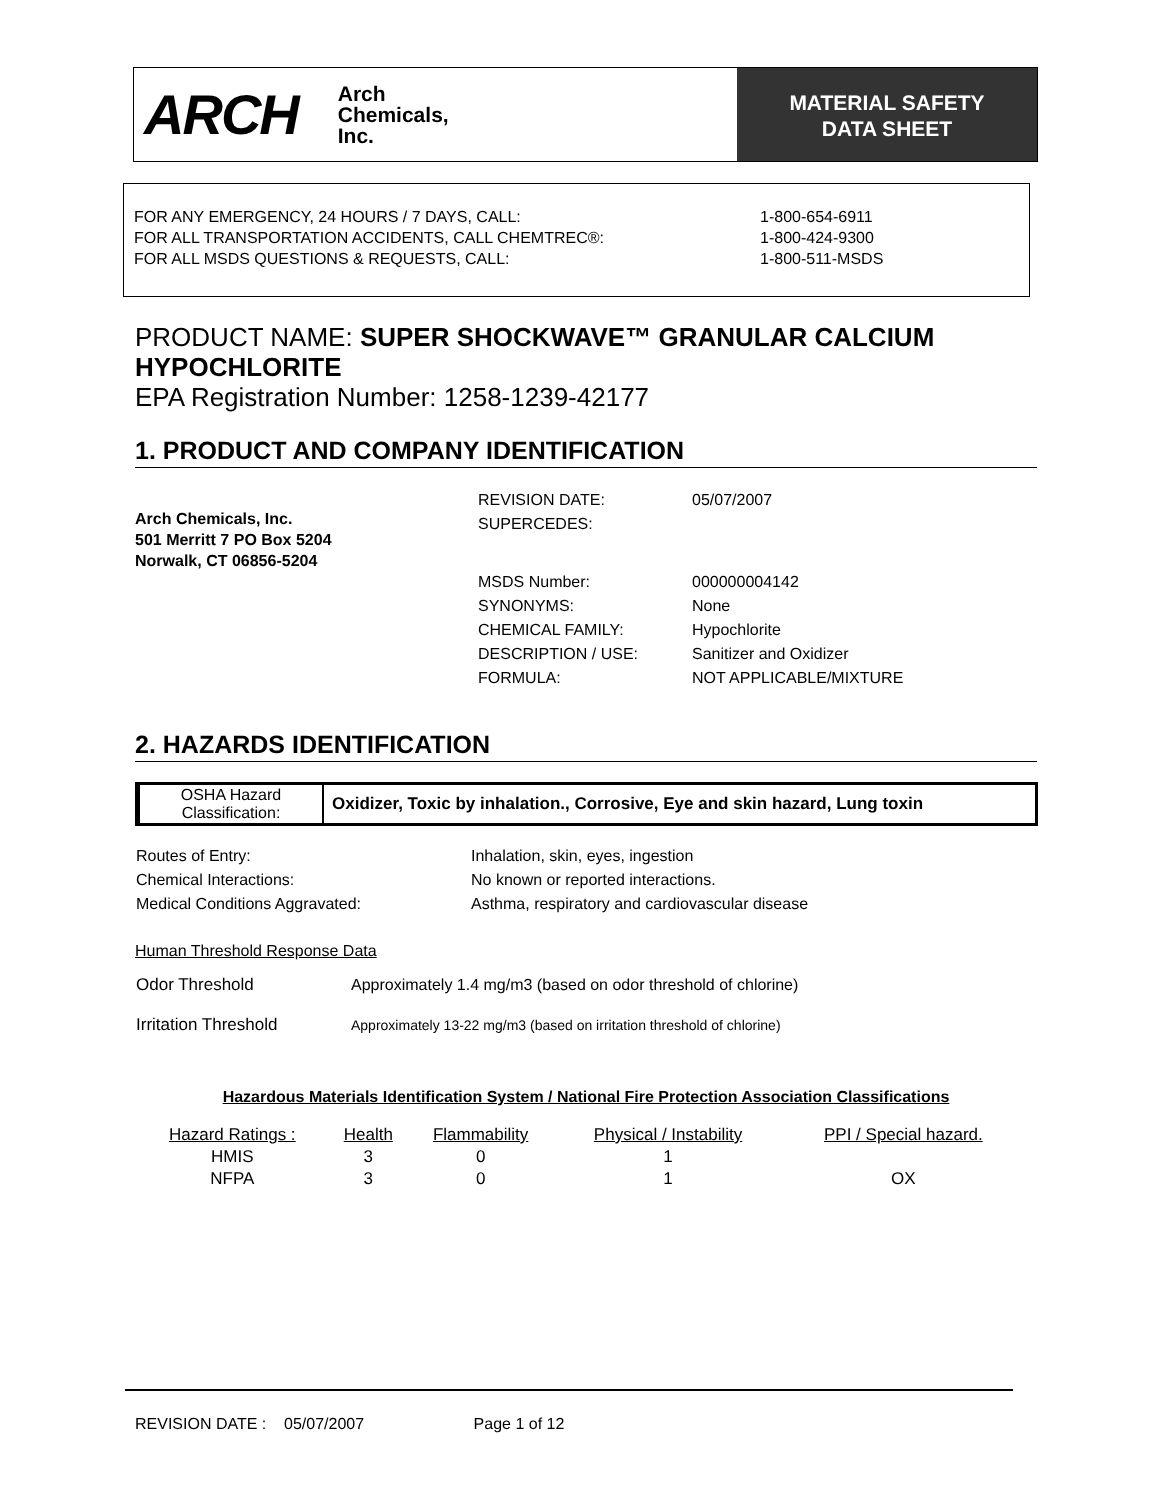ARCH Arch
Chemicals,
Inc.
MATERIAL SAFETY
DATA SHEET
FOR ANY EMERGENCY, 24 HOURS / 7 DAYS, CALL: 1-800-654-6911
FOR ALL TRANSPORTATION ACCIDENTS, CALL CHEMTREC®: 1-800-424-9300
FOR ALL MSDS QUESTIONS & REQUESTS, CALL: 1-800-511-MSDS
PRODUCT NAME: SUPER SHOCKWAVE™ GRANULAR CALCIUM HYPOCHLORITE
EPA Registration Number: 1258-1239-42177
1. PRODUCT AND COMPANY IDENTIFICATION
Arch Chemicals, Inc.
501 Merritt 7 PO Box 5204
Norwalk, CT 06856-5204
| REVISION DATE: | 05/07/2007 |
| SUPERCEDES: | |
| MSDS Number: | 000000004142 |
| SYNONYMS: | None |
| CHEMICAL FAMILY: | Hypochlorite |
| DESCRIPTION / USE: | Sanitizer and Oxidizer |
| FORMULA: | NOT APPLICABLE/MIXTURE |
2. HAZARDS IDENTIFICATION
| OSHA Hazard Classification: | Oxidizer, Toxic by inhalation., Corrosive, Eye and skin hazard, Lung toxin |
| Routes of Entry: | Inhalation, skin, eyes, ingestion |
| Chemical Interactions: | No known or reported interactions. |
| Medical Conditions Aggravated: | Asthma, respiratory and cardiovascular disease |
Human Threshold Response Data
| Odor Threshold | Approximately 1.4 mg/m3 (based on odor threshold of chlorine) |
| Irritation Threshold | Approximately 13-22 mg/m3 (based on irritation threshold of chlorine) |
Hazardous Materials Identification System / National Fire Protection Association Classifications
| Hazard Ratings : | Health | Flammability | Physical / Instability | PPI / Special hazard. |
| --- | --- | --- | --- | --- |
| HMIS | 3 | 0 | 1 | |
| NFPA | 3 | 0 | 1 | OX |
REVISION DATE : 05/07/2007 Page 1 of 12